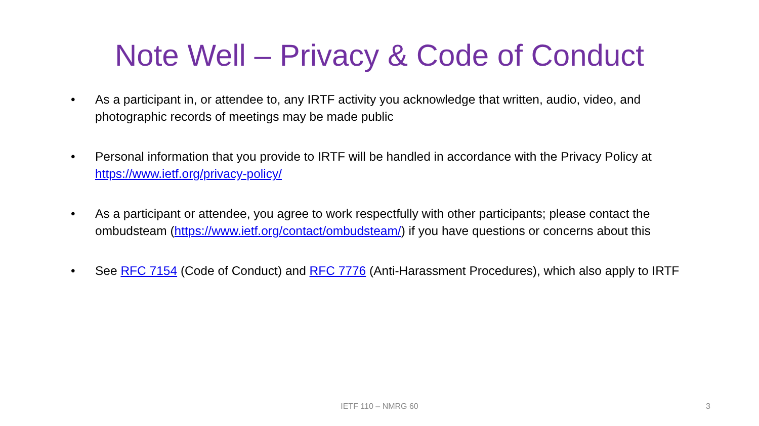Note Well – Privacy & Code of Conduct
• As a participant in, or attendee to, any IRTF activity you acknowledge that written, audio, video, and photographic records of meetings may be made public
• Personal information that you provide to IRTF will be handled in accordance with the Privacy Policy at https://www.ietf.org/privacy-policy/
• As a participant or attendee, you agree to work respectfully with other participants; please contact the ombudsteam (https://www.ietf.org/contact/ombudsteam/) if you have questions or concerns about this
• See RFC 7154 (Code of Conduct) and RFC 7776 (Anti-Harassment Procedures), which also apply to IRTF
IETF 110 – NMRG 60 3